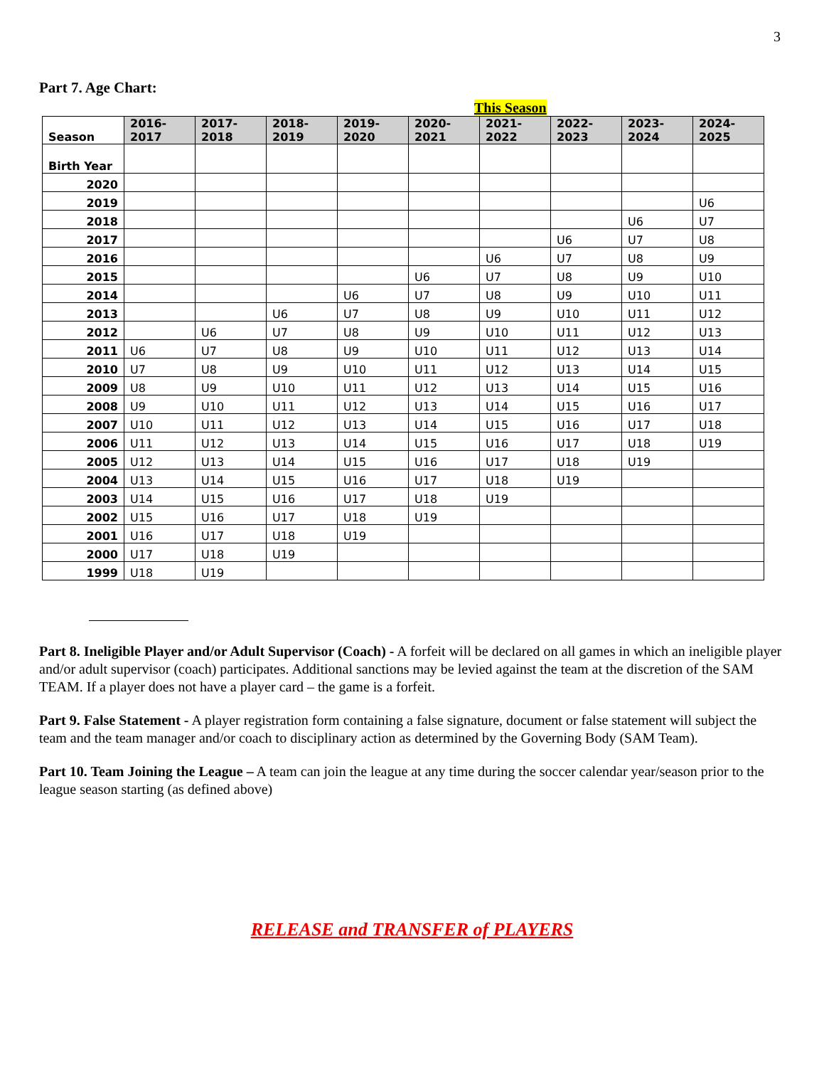3
Part 7. Age Chart:
This Season
| Season | 2016- 2017 | 2017- 2018 | 2018- 2019 | 2019- 2020 | 2020- 2021 | 2021- 2022 | 2022- 2023 | 2023- 2024 | 2024- 2025 |
| --- | --- | --- | --- | --- | --- | --- | --- | --- | --- |
| Birth Year | | | | | | | | | |
| 2020 | | | | | | | | | |
| 2019 | | | | | | | | | U6 |
| 2018 | | | | | | | | U6 | U7 |
| 2017 | | | | | | | U6 | U7 | U8 |
| 2016 | | | | | | U6 | U7 | U8 | U9 |
| 2015 | | | | | U6 | U7 | U8 | U9 | U10 |
| 2014 | | | | U6 | U7 | U8 | U9 | U10 | U11 |
| 2013 | | | U6 | U7 | U8 | U9 | U10 | U11 | U12 |
| 2012 | | U6 | U7 | U8 | U9 | U10 | U11 | U12 | U13 |
| 2011 | U6 | U7 | U8 | U9 | U10 | U11 | U12 | U13 | U14 |
| 2010 | U7 | U8 | U9 | U10 | U11 | U12 | U13 | U14 | U15 |
| 2009 | U8 | U9 | U10 | U11 | U12 | U13 | U14 | U15 | U16 |
| 2008 | U9 | U10 | U11 | U12 | U13 | U14 | U15 | U16 | U17 |
| 2007 | U10 | U11 | U12 | U13 | U14 | U15 | U16 | U17 | U18 |
| 2006 | U11 | U12 | U13 | U14 | U15 | U16 | U17 | U18 | U19 |
| 2005 | U12 | U13 | U14 | U15 | U16 | U17 | U18 | U19 | |
| 2004 | U13 | U14 | U15 | U16 | U17 | U18 | U19 | | |
| 2003 | U14 | U15 | U16 | U17 | U18 | U19 | | | |
| 2002 | U15 | U16 | U17 | U18 | U19 | | | | |
| 2001 | U16 | U17 | U18 | U19 | | | | | |
| 2000 | U17 | U18 | U19 | | | | | | |
| 1999 | U18 | U19 | | | | | | | |
Part 8. Ineligible Player and/or Adult Supervisor (Coach) - A forfeit will be declared on all games in which an ineligible player and/or adult supervisor (coach) participates. Additional sanctions may be levied against the team at the discretion of the SAM TEAM. If a player does not have a player card – the game is a forfeit.
Part 9. False Statement - A player registration form containing a false signature, document or false statement will subject the team and the team manager and/or coach to disciplinary action as determined by the Governing Body (SAM Team).
Part 10. Team Joining the League – A team can join the league at any time during the soccer calendar year/season prior to the league season starting (as defined above)
RELEASE and TRANSFER of PLAYERS